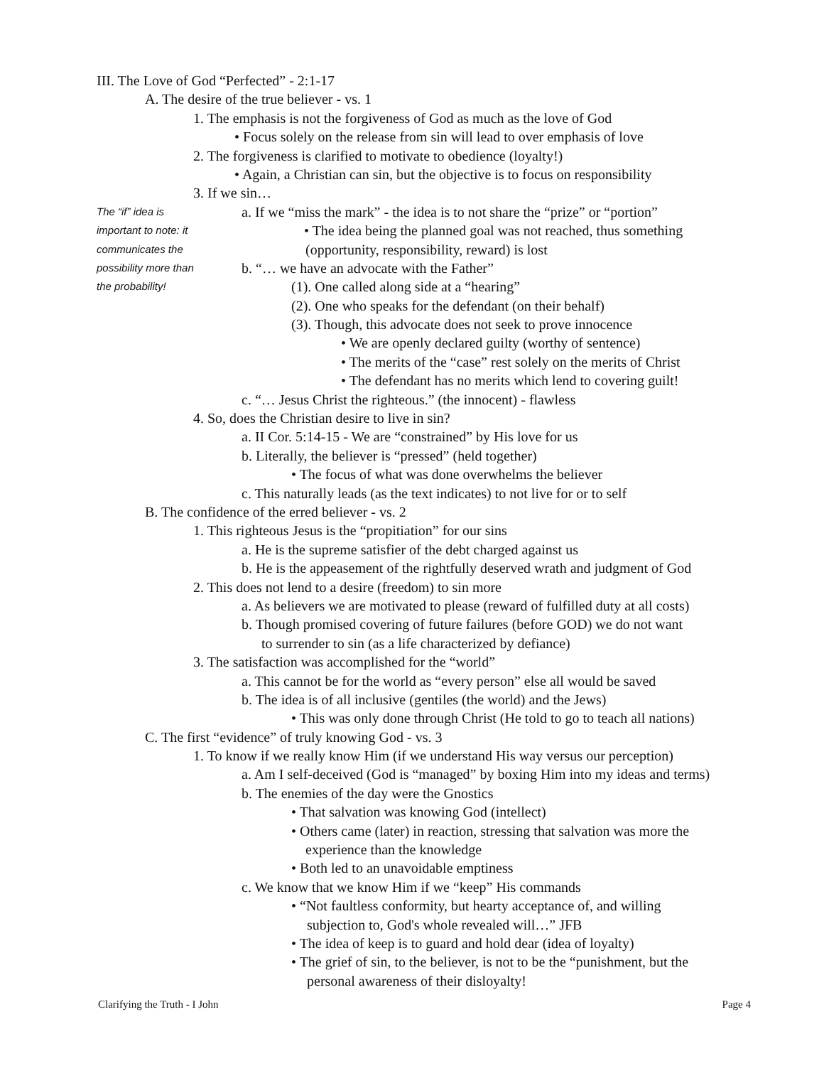III. The Love of God “Perfected” - 2:1-17
A. The desire of the true believer - vs. 1
1. The emphasis is not the forgiveness of God as much as the love of God
• Focus solely on the release from sin will lead to over emphasis of love
2. The forgiveness is clarified to motivate to obedience (loyalty!)
• Again, a Christian can sin, but the objective is to focus on responsibility
3. If we sin…
The “if” idea is a. If we “miss the mark” - the idea is to not share the “prize” or “portion”
important to note: it • The idea being the planned goal was not reached, thus something
communicates the (opportunity, responsibility, reward) is lost
possibility more than b. “… we have an advocate with the Father”
the probability! (1). One called along side at a “hearing”
(2). One who speaks for the defendant (on their behalf)
(3). Though, this advocate does not seek to prove innocence
• We are openly declared guilty (worthy of sentence)
• The merits of the “case” rest solely on the merits of Christ
• The defendant has no merits which lend to covering guilt!
c. “… Jesus Christ the righteous.” (the innocent) - flawless
4. So, does the Christian desire to live in sin?
a. II Cor. 5:14-15 - We are “constrained” by His love for us
b. Literally, the believer is “pressed” (held together)
• The focus of what was done overwhelms the believer
c. This naturally leads (as the text indicates) to not live for or to self
B. The confidence of the erred believer - vs. 2
1. This righteous Jesus is the “propitiation” for our sins
a. He is the supreme satisfier of the debt charged against us
b. He is the appeasement of the rightfully deserved wrath and judgment of God
2. This does not lend to a desire (freedom) to sin more
a. As believers we are motivated to please (reward of fulfilled duty at all costs)
b. Though promised covering of future failures (before GOD) we do not want
to surrender to sin (as a life characterized by defiance)
3. The satisfaction was accomplished for the “world”
a. This cannot be for the world as “every person” else all would be saved
b. The idea is of all inclusive (gentiles (the world) and the Jews)
• This was only done through Christ (He told to go to teach all nations)
C. The first “evidence” of truly knowing God - vs. 3
1. To know if we really know Him (if we understand His way versus our perception)
a. Am I self-deceived (God is “managed” by boxing Him into my ideas and terms)
b. The enemies of the day were the Gnostics
• That salvation was knowing God (intellect)
• Others came (later) in reaction, stressing that salvation was more the
experience than the knowledge
• Both led to an unavoidable emptiness
c. We know that we know Him if we “keep” His commands
• “Not faultless conformity, but hearty acceptance of, and willing
subjection to, God's whole revealed will…” JFB
• The idea of keep is to guard and hold dear (idea of loyalty)
• The grief of sin, to the believer, is not to be the “punishment, but the
personal awareness of their disloyalty!
Clarifying the Truth - I John Page 4